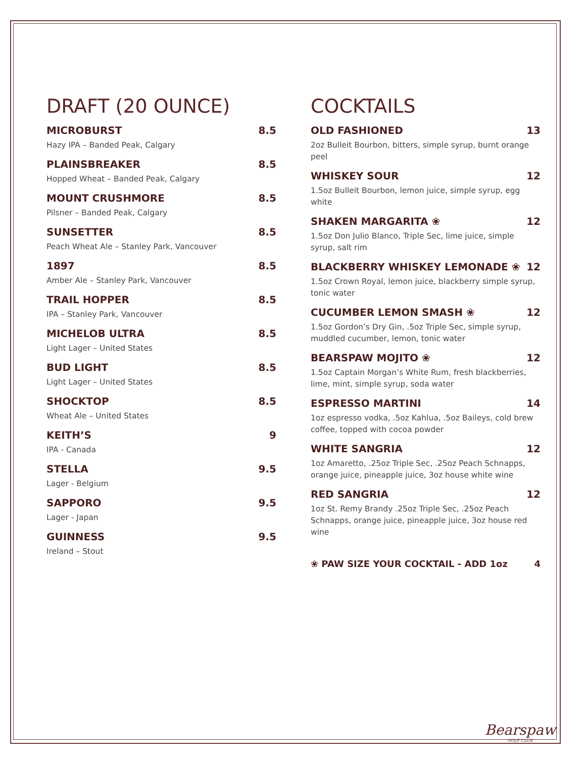DRAFT (20 OUNCE)
MICROBURST 8.5
Hazy IPA – Banded Peak, Calgary
PLAINSBREAKER 8.5
Hopped Wheat – Banded Peak, Calgary
MOUNT CRUSHMORE 8.5
Pilsner – Banded Peak, Calgary
SUNSETTER 8.5
Peach Wheat Ale – Stanley Park, Vancouver
1897 8.5
Amber Ale – Stanley Park, Vancouver
TRAIL HOPPER 8.5
IPA – Stanley Park, Vancouver
MICHELOB ULTRA 8.5
Light Lager – United States
BUD LIGHT 8.5
Light Lager – United States
SHOCKTOP 8.5
Wheat Ale – United States
KEITH’S 9
IPA - Canada
STELLA 9.5
Lager - Belgium
SAPPORO 9.5
Lager - Japan
GUINNESS 9.5
Ireland – Stout
COCKTAILS
OLD FASHIONED 13
2oz Bulleit Bourbon, bitters, simple syrup, burnt orange peel
WHISKEY SOUR 12
1.5oz Bulleit Bourbon, lemon juice, simple syrup, egg white
SHAKEN MARGARITA ❀ 12
1.5oz Don Julio Blanco, Triple Sec, lime juice, simple syrup, salt rim
BLACKBERRY WHISKEY LEMONADE ❀ 12
1.5oz Crown Royal, lemon juice, blackberry simple syrup, tonic water
CUCUMBER LEMON SMASH ❀ 12
1.5oz Gordon’s Dry Gin, .5oz Triple Sec, simple syrup, muddled cucumber, lemon, tonic water
BEARSPAW MOJITO ❀ 12
1.5oz Captain Morgan’s White Rum, fresh blackberries, lime, mint, simple syrup, soda water
ESPRESSO MARTINI 14
1oz espresso vodka, .5oz Kahlua, .5oz Baileys, cold brew coffee, topped with cocoa powder
WHITE SANGRIA 12
1oz Amaretto, .25oz Triple Sec, .25oz Peach Schnapps, orange juice, pineapple juice, 3oz house white wine
RED SANGRIA 12
1oz St. Remy Brandy .25oz Triple Sec, .25oz Peach Schnapps, orange juice, pineapple juice, 3oz house red wine
❀ PAW SIZE YOUR COCKTAIL - ADD 1oz 4
Bearspaw
GOLF CLUB